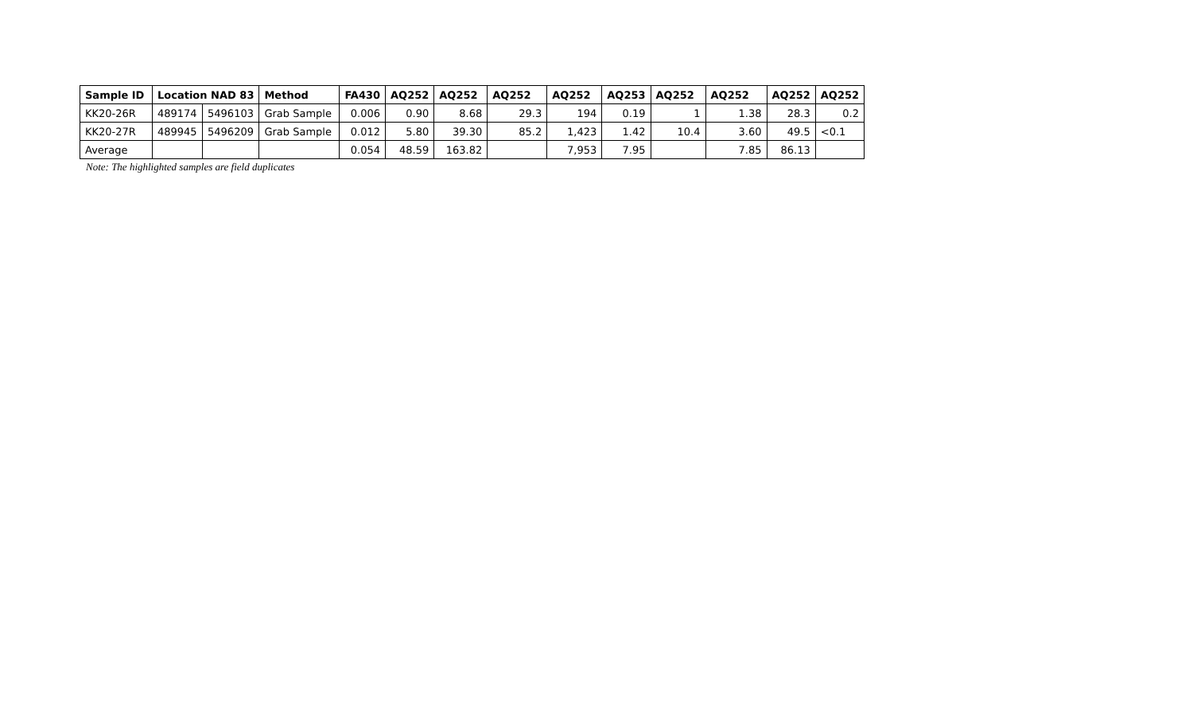| Sample ID | Location NAD 83 | | Method | FA430 | AQ252 | AQ252 | AQ252 | AQ252 | AQ253 | AQ252 | AQ252 | AQ252 | AQ252 |
| --- | --- | --- | --- | --- | --- | --- | --- | --- | --- | --- | --- | --- | --- |
| KK20-26R | 489174 | 5496103 | Grab Sample | 0.006 | 0.90 | 8.68 | 29.3 | 194 | 0.19 | 1 | 1.38 | 28.3 | 0.2 |
| KK20-27R | 489945 | 5496209 | Grab Sample | 0.012 | 5.80 | 39.30 | 85.2 | 1,423 | 1.42 | 10.4 | 3.60 | 49.5 | <0.1 |
| Average | | | | 0.054 | 48.59 | 163.82 | | 7,953 | 7.95 | | 7.85 | 86.13 | |
Note: The highlighted samples are field duplicates